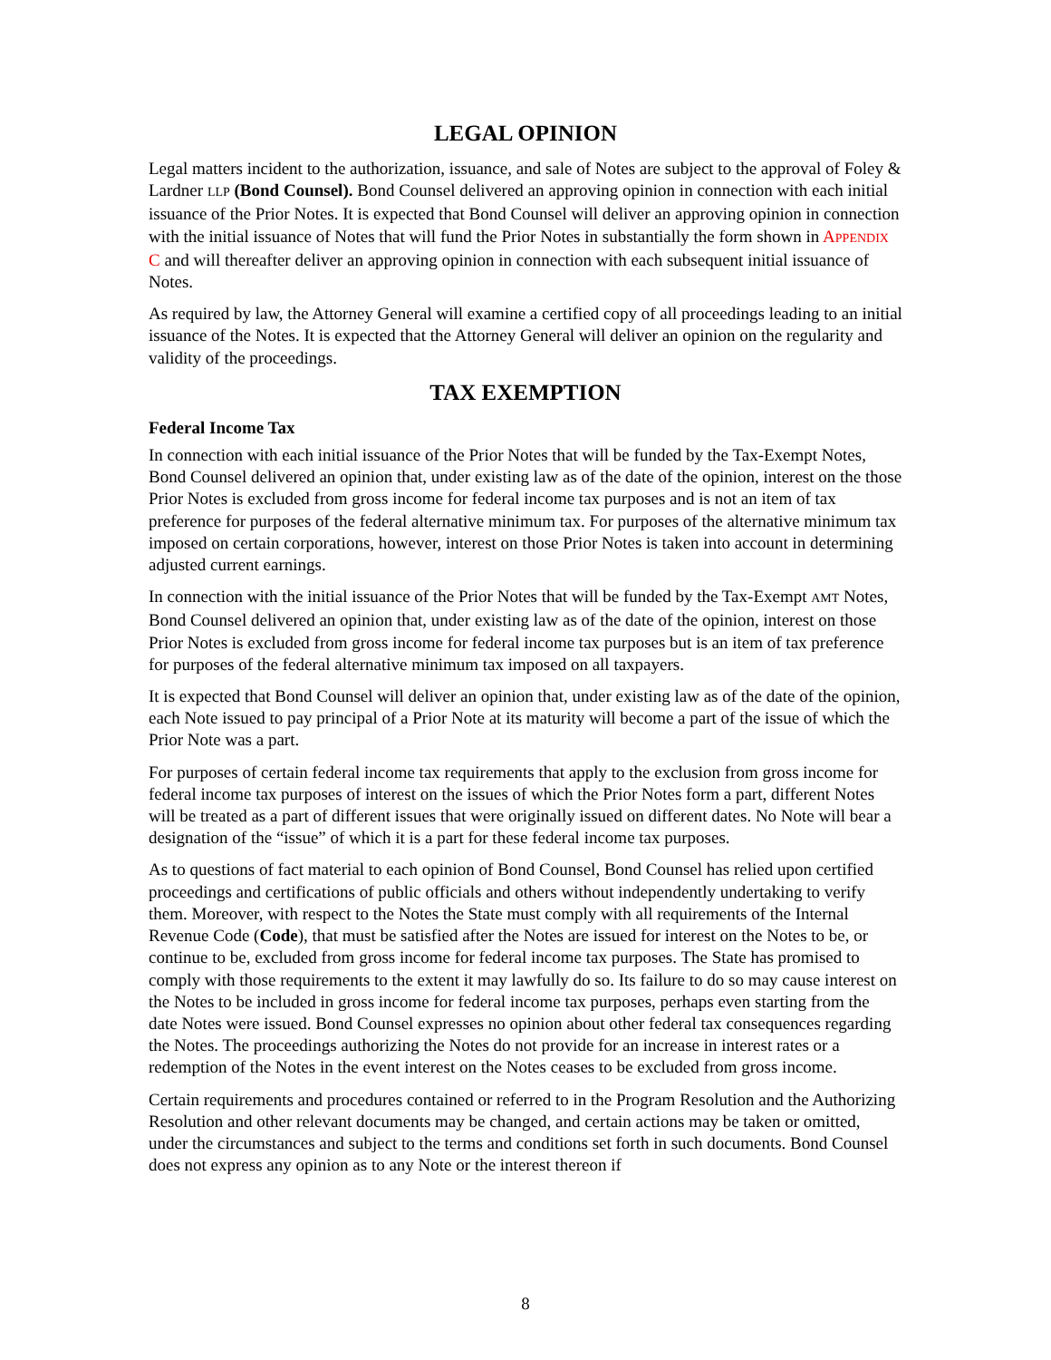LEGAL OPINION
Legal matters incident to the authorization, issuance, and sale of Notes are subject to the approval of Foley & Lardner LLP (Bond Counsel). Bond Counsel delivered an approving opinion in connection with each initial issuance of the Prior Notes. It is expected that Bond Counsel will deliver an approving opinion in connection with the initial issuance of Notes that will fund the Prior Notes in substantially the form shown in APPENDIX C and will thereafter deliver an approving opinion in connection with each subsequent initial issuance of Notes.
As required by law, the Attorney General will examine a certified copy of all proceedings leading to an initial issuance of the Notes. It is expected that the Attorney General will deliver an opinion on the regularity and validity of the proceedings.
TAX EXEMPTION
Federal Income Tax
In connection with each initial issuance of the Prior Notes that will be funded by the Tax-Exempt Notes, Bond Counsel delivered an opinion that, under existing law as of the date of the opinion, interest on the those Prior Notes is excluded from gross income for federal income tax purposes and is not an item of tax preference for purposes of the federal alternative minimum tax. For purposes of the alternative minimum tax imposed on certain corporations, however, interest on those Prior Notes is taken into account in determining adjusted current earnings.
In connection with the initial issuance of the Prior Notes that will be funded by the Tax-Exempt AMT Notes, Bond Counsel delivered an opinion that, under existing law as of the date of the opinion, interest on those Prior Notes is excluded from gross income for federal income tax purposes but is an item of tax preference for purposes of the federal alternative minimum tax imposed on all taxpayers.
It is expected that Bond Counsel will deliver an opinion that, under existing law as of the date of the opinion, each Note issued to pay principal of a Prior Note at its maturity will become a part of the issue of which the Prior Note was a part.
For purposes of certain federal income tax requirements that apply to the exclusion from gross income for federal income tax purposes of interest on the issues of which the Prior Notes form a part, different Notes will be treated as a part of different issues that were originally issued on different dates. No Note will bear a designation of the “issue” of which it is a part for these federal income tax purposes.
As to questions of fact material to each opinion of Bond Counsel, Bond Counsel has relied upon certified proceedings and certifications of public officials and others without independently undertaking to verify them. Moreover, with respect to the Notes the State must comply with all requirements of the Internal Revenue Code (Code), that must be satisfied after the Notes are issued for interest on the Notes to be, or continue to be, excluded from gross income for federal income tax purposes. The State has promised to comply with those requirements to the extent it may lawfully do so. Its failure to do so may cause interest on the Notes to be included in gross income for federal income tax purposes, perhaps even starting from the date Notes were issued. Bond Counsel expresses no opinion about other federal tax consequences regarding the Notes. The proceedings authorizing the Notes do not provide for an increase in interest rates or a redemption of the Notes in the event interest on the Notes ceases to be excluded from gross income.
Certain requirements and procedures contained or referred to in the Program Resolution and the Authorizing Resolution and other relevant documents may be changed, and certain actions may be taken or omitted, under the circumstances and subject to the terms and conditions set forth in such documents. Bond Counsel does not express any opinion as to any Note or the interest thereon if
8